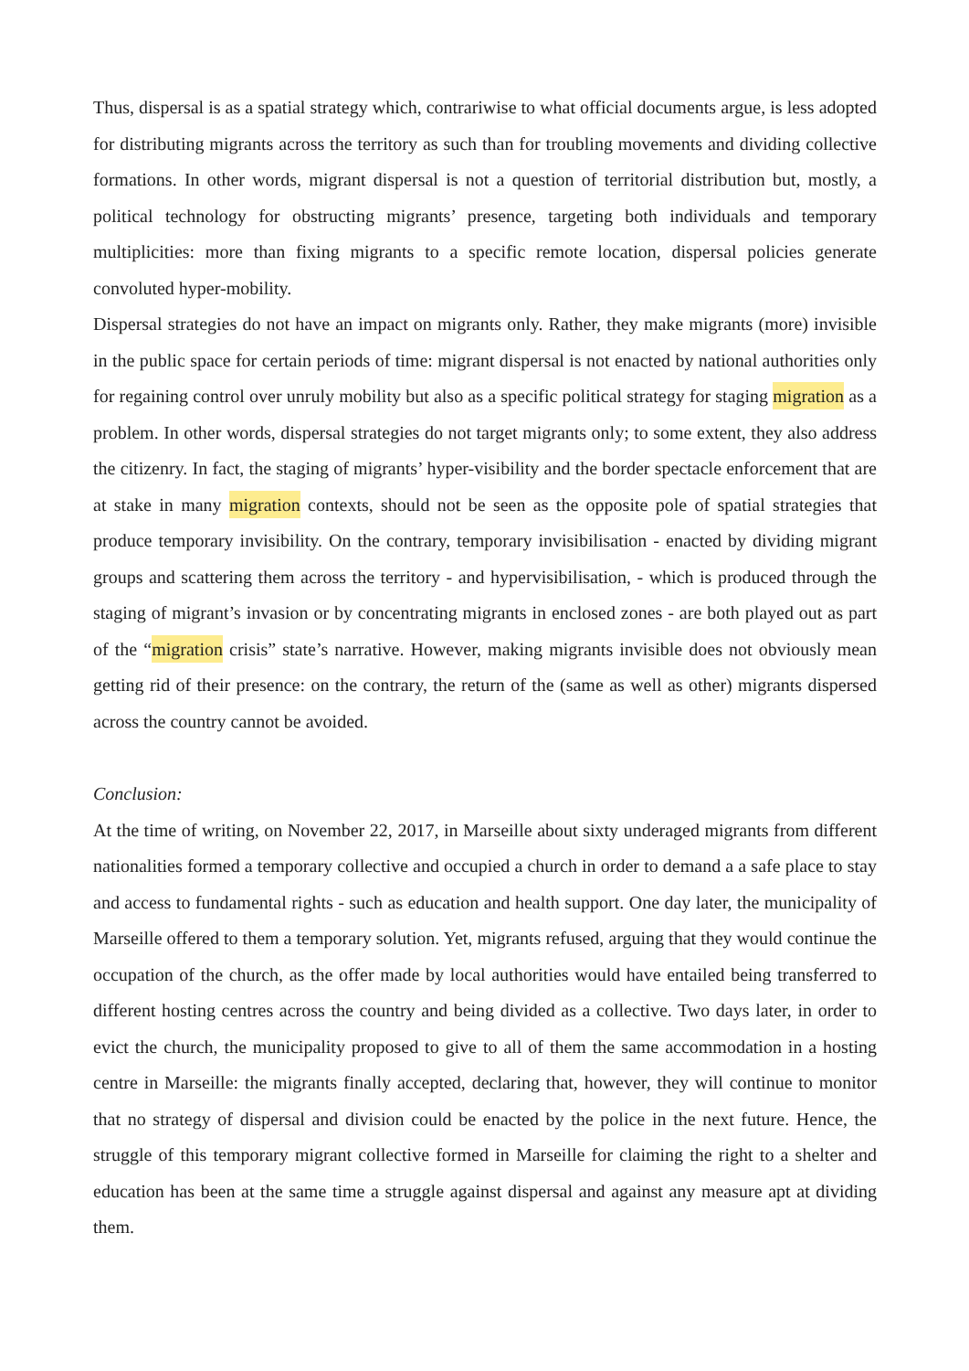Thus, dispersal is as a spatial strategy which, contrariwise to what official documents argue, is less adopted for distributing migrants across the territory as such than for troubling movements and dividing collective formations. In other words, migrant dispersal is not a question of territorial distribution but, mostly, a political technology for obstructing migrants’ presence, targeting both individuals and temporary multiplicities: more than fixing migrants to a specific remote location, dispersal policies generate convoluted hyper-mobility.
Dispersal strategies do not have an impact on migrants only. Rather, they make migrants (more) invisible in the public space for certain periods of time: migrant dispersal is not enacted by national authorities only for regaining control over unruly mobility but also as a specific political strategy for staging migration as a problem. In other words, dispersal strategies do not target migrants only; to some extent, they also address the citizenry. In fact, the staging of migrants’ hyper-visibility and the border spectacle enforcement that are at stake in many migration contexts, should not be seen as the opposite pole of spatial strategies that produce temporary invisibility. On the contrary, temporary invisibilisation - enacted by dividing migrant groups and scattering them across the territory - and hypervisibilisation, - which is produced through the staging of migrant’s invasion or by concentrating migrants in enclosed zones - are both played out as part of the “migration crisis” state’s narrative. However, making migrants invisible does not obviously mean getting rid of their presence: on the contrary, the return of the (same as well as other) migrants dispersed across the country cannot be avoided.
Conclusion:
At the time of writing, on November 22, 2017, in Marseille about sixty underaged migrants from different nationalities formed a temporary collective and occupied a church in order to demand a a safe place to stay and access to fundamental rights - such as education and health support. One day later, the municipality of Marseille offered to them a temporary solution. Yet, migrants refused, arguing that they would continue the occupation of the church, as the offer made by local authorities would have entailed being transferred to different hosting centres across the country and being divided as a collective. Two days later, in order to evict the church, the municipality proposed to give to all of them the same accommodation in a hosting centre in Marseille: the migrants finally accepted, declaring that, however, they will continue to monitor that no strategy of dispersal and division could be enacted by the police in the next future. Hence, the struggle of this temporary migrant collective formed in Marseille for claiming the right to a shelter and education has been at the same time a struggle against dispersal and against any measure apt at dividing them.